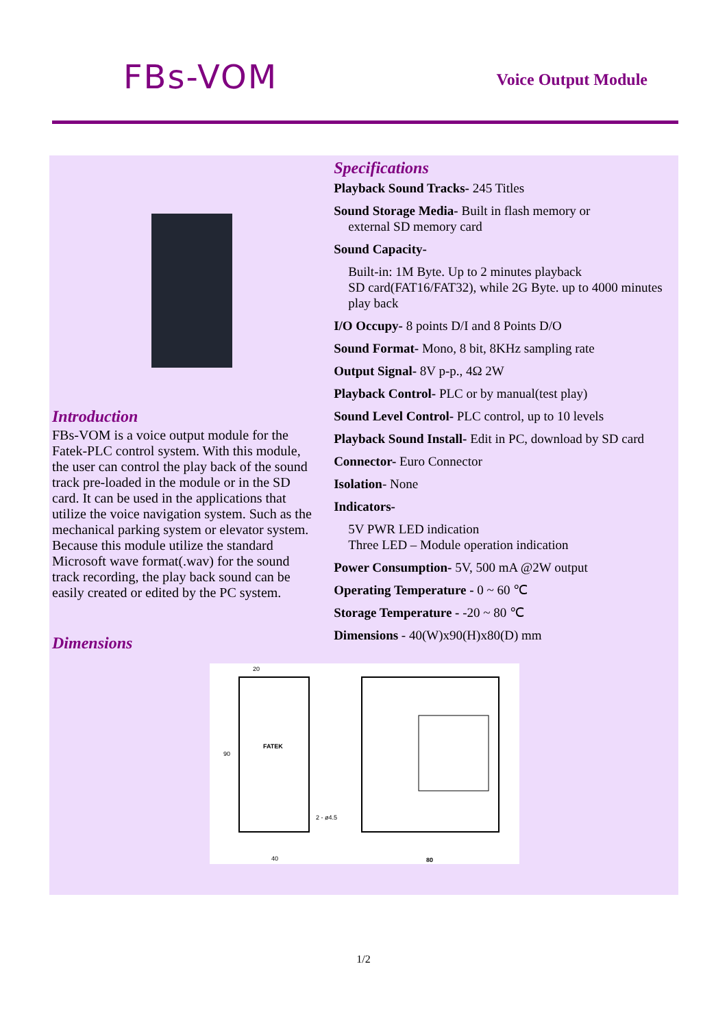FBs-VOM
Voice Output Module
Introduction
FBs-VOM is a voice output module for the Fatek-PLC control system. With this module, the user can control the play back of the sound track pre-loaded in the module or in the SD card. It can be used in the applications that utilize the voice navigation system. Such as the mechanical parking system or elevator system. Because this module utilize the standard Microsoft wave format(.wav) for the sound track recording, the play back sound can be easily created or edited by the PC system.
Specifications
Playback Sound Tracks- 245 Titles
Sound Storage Media- Built in flash memory or
external SD memory card
Sound Capacity-
Built-in: 1M Byte. Up to 2 minutes playback
SD card(FAT16/FAT32), while 2G Byte. up to 4000 minutes play back
I/O Occupy- 8 points D/I and 8 Points D/O
Sound Format- Mono, 8 bit, 8KHz sampling rate
Output Signal- 8V p-p., 4Ω 2W
Playback Control- PLC or by manual(test play)
Sound Level Control- PLC control, up to 10 levels
Playback Sound Install- Edit in PC, download by SD card
Connector- Euro Connector
Isolation- None
Indicators-
5V PWR LED indication
Three LED – Module operation indication
Power Consumption- 5V, 500 mA @2W output
Operating Temperature - 0 ~ 60 ℃
Storage Temperature - -20 ~ 80 ℃
Dimensions - 40(W)x90(H)x80(D) mm
Dimensions
20
FATEK
2 - ø4.5
40
90
80
1/2